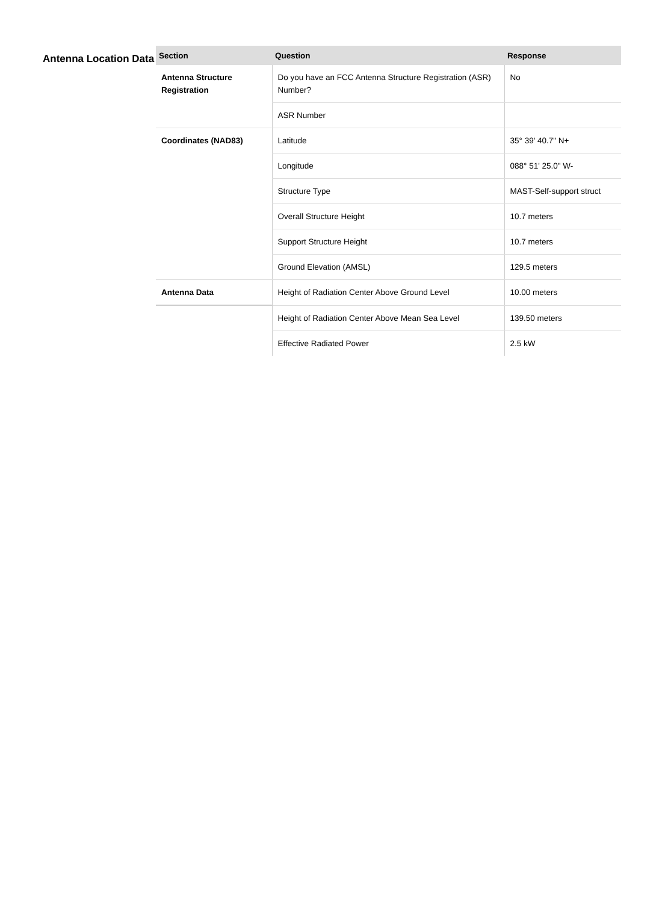Antenna Location Data
| Section | Question | Response |
| --- | --- | --- |
| Antenna Structure Registration | Do you have an FCC Antenna Structure Registration (ASR) Number? | No |
| | ASR Number | |
| Coordinates (NAD83) | Latitude | 35° 39' 40.7" N+ |
| | Longitude | 088° 51' 25.0" W- |
| | Structure Type | MAST-Self-support struct |
| | Overall Structure Height | 10.7 meters |
| | Support Structure Height | 10.7 meters |
| | Ground Elevation (AMSL) | 129.5 meters |
| Antenna Data | Height of Radiation Center Above Ground Level | 10.00 meters |
| | Height of Radiation Center Above Mean Sea Level | 139.50 meters |
| | Effective Radiated Power | 2.5 kW |